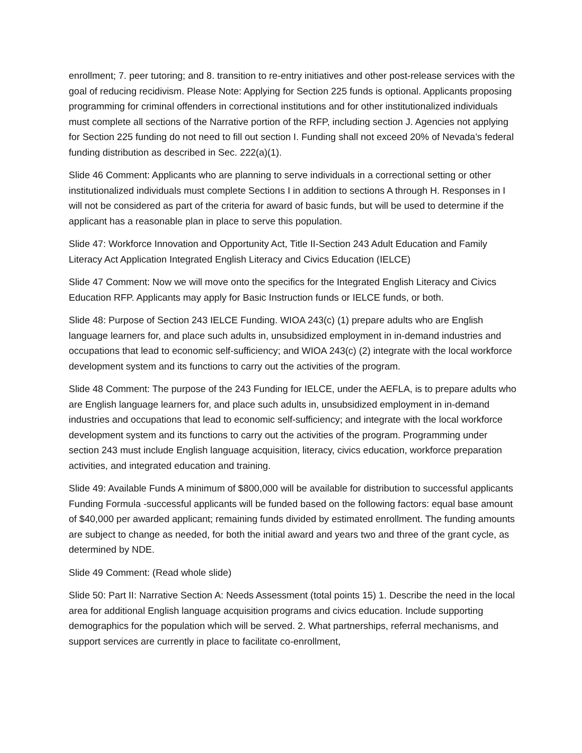enrollment; 7. peer tutoring; and 8. transition to re-entry initiatives and other post-release services with the goal of reducing recidivism. Please Note: Applying for Section 225 funds is optional. Applicants proposing programming for criminal offenders in correctional institutions and for other institutionalized individuals must complete all sections of the Narrative portion of the RFP, including section J. Agencies not applying for Section 225 funding do not need to fill out section I. Funding shall not exceed 20% of Nevada’s federal funding distribution as described in Sec. 222(a)(1).
Slide 46 Comment: Applicants who are planning to serve individuals in a correctional setting or other institutionalized individuals must complete Sections I in addition to sections A through H. Responses in I will not be considered as part of the criteria for award of basic funds, but will be used to determine if the applicant has a reasonable plan in place to serve this population.
Slide 47: Workforce Innovation and Opportunity Act, Title II-Section 243 Adult Education and Family Literacy Act Application Integrated English Literacy and Civics Education (IELCE)
Slide 47 Comment: Now we will move onto the specifics for the Integrated English Literacy and Civics Education RFP. Applicants may apply for Basic Instruction funds or IELCE funds, or both.
Slide 48: Purpose of Section 243 IELCE Funding. WIOA 243(c) (1) prepare adults who are English language learners for, and place such adults in, unsubsidized employment in in-demand industries and occupations that lead to economic self-sufficiency; and WIOA 243(c) (2) integrate with the local workforce development system and its functions to carry out the activities of the program.
Slide 48 Comment: The purpose of the 243 Funding for IELCE, under the AEFLA, is to prepare adults who are English language learners for, and place such adults in, unsubsidized employment in in-demand industries and occupations that lead to economic self-sufficiency; and integrate with the local workforce development system and its functions to carry out the activities of the program. Programming under section 243 must include English language acquisition, literacy, civics education, workforce preparation activities, and integrated education and training.
Slide 49: Available Funds A minimum of $800,000 will be available for distribution to successful applicants Funding Formula -successful applicants will be funded based on the following factors: equal base amount of $40,000 per awarded applicant; remaining funds divided by estimated enrollment. The funding amounts are subject to change as needed, for both the initial award and years two and three of the grant cycle, as determined by NDE.
Slide 49 Comment: (Read whole slide)
Slide 50: Part II: Narrative Section A: Needs Assessment (total points 15) 1. Describe the need in the local area for additional English language acquisition programs and civics education. Include supporting demographics for the population which will be served. 2. What partnerships, referral mechanisms, and support services are currently in place to facilitate co-enrollment,